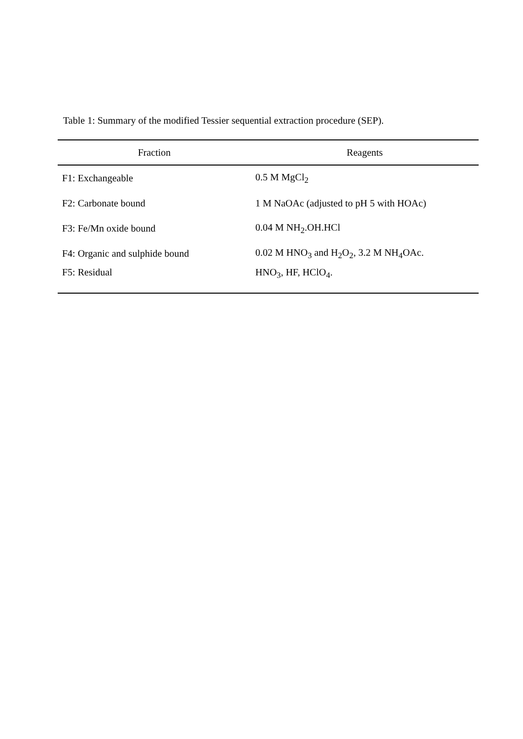Table 1: Summary of the modified Tessier sequential extraction procedure (SEP).
| Fraction | Reagents |
| --- | --- |
| F1: Exchangeable | 0.5 M MgCl<sub>2</sub> |
| F2: Carbonate bound | 1 M NaOAc (adjusted to pH 5 with HOAc) |
| F3: Fe/Mn oxide bound | 0.04 M NH<sub>2</sub>.OH.HCl |
| F4: Organic and sulphide bound | 0.02 M HNO<sub>3</sub> and H<sub>2</sub>O<sub>2</sub>, 3.2 M NH<sub>4</sub>OAc. |
| F5: Residual | HNO<sub>3</sub>, HF, HClO<sub>4</sub>. |